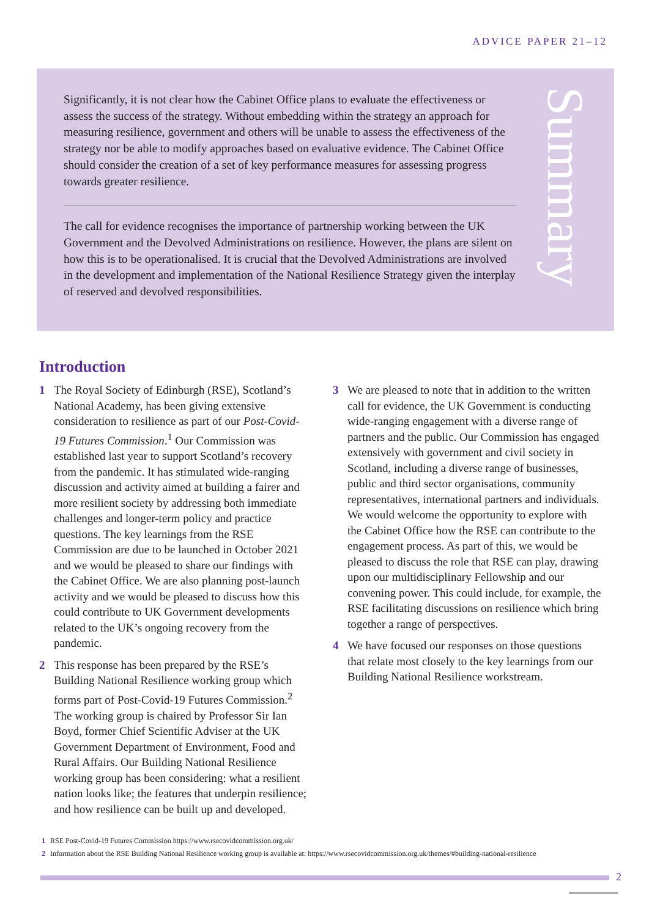ADVICE PAPER 21–12
Significantly, it is not clear how the Cabinet Office plans to evaluate the effectiveness or assess the success of the strategy. Without embedding within the strategy an approach for measuring resilience, government and others will be unable to assess the effectiveness of the strategy nor be able to modify approaches based on evaluative evidence. The Cabinet Office should consider the creation of a set of key performance measures for assessing progress towards greater resilience.
The call for evidence recognises the importance of partnership working between the UK Government and the Devolved Administrations on resilience. However, the plans are silent on how this is to be operationalised. It is crucial that the Devolved Administrations are involved in the development and implementation of the National Resilience Strategy given the interplay of reserved and devolved responsibilities.
Summary
Introduction
1 The Royal Society of Edinburgh (RSE), Scotland’s National Academy, has been giving extensive consideration to resilience as part of our Post-Covid-19 Futures Commission.<sup>1</sup> Our Commission was established last year to support Scotland’s recovery from the pandemic. It has stimulated wide-ranging discussion and activity aimed at building a fairer and more resilient society by addressing both immediate challenges and longer-term policy and practice questions. The key learnings from the RSE Commission are due to be launched in October 2021 and we would be pleased to share our findings with the Cabinet Office. We are also planning post-launch activity and we would be pleased to discuss how this could contribute to UK Government developments related to the UK’s ongoing recovery from the pandemic.
2 This response has been prepared by the RSE’s Building National Resilience working group which forms part of Post-Covid-19 Futures Commission.<sup>2</sup> The working group is chaired by Professor Sir Ian Boyd, former Chief Scientific Adviser at the UK Government Department of Environment, Food and Rural Affairs. Our Building National Resilience working group has been considering: what a resilient nation looks like; the features that underpin resilience; and how resilience can be built up and developed.
3 We are pleased to note that in addition to the written call for evidence, the UK Government is conducting wide-ranging engagement with a diverse range of partners and the public. Our Commission has engaged extensively with government and civil society in Scotland, including a diverse range of businesses, public and third sector organisations, community representatives, international partners and individuals. We would welcome the opportunity to explore with the Cabinet Office how the RSE can contribute to the engagement process. As part of this, we would be pleased to discuss the role that RSE can play, drawing upon our multidisciplinary Fellowship and our convening power. This could include, for example, the RSE facilitating discussions on resilience which bring together a range of perspectives.
4 We have focused our responses on those questions that relate most closely to the key learnings from our Building National Resilience workstream.
1 RSE Post-Covid-19 Futures Commission https://www.rsecovidcommission.org.uk/
2 Information about the RSE Building National Resilience working group is available at: https://www.rsecovidcommission.org.uk/themes/#building-national-resilience
2